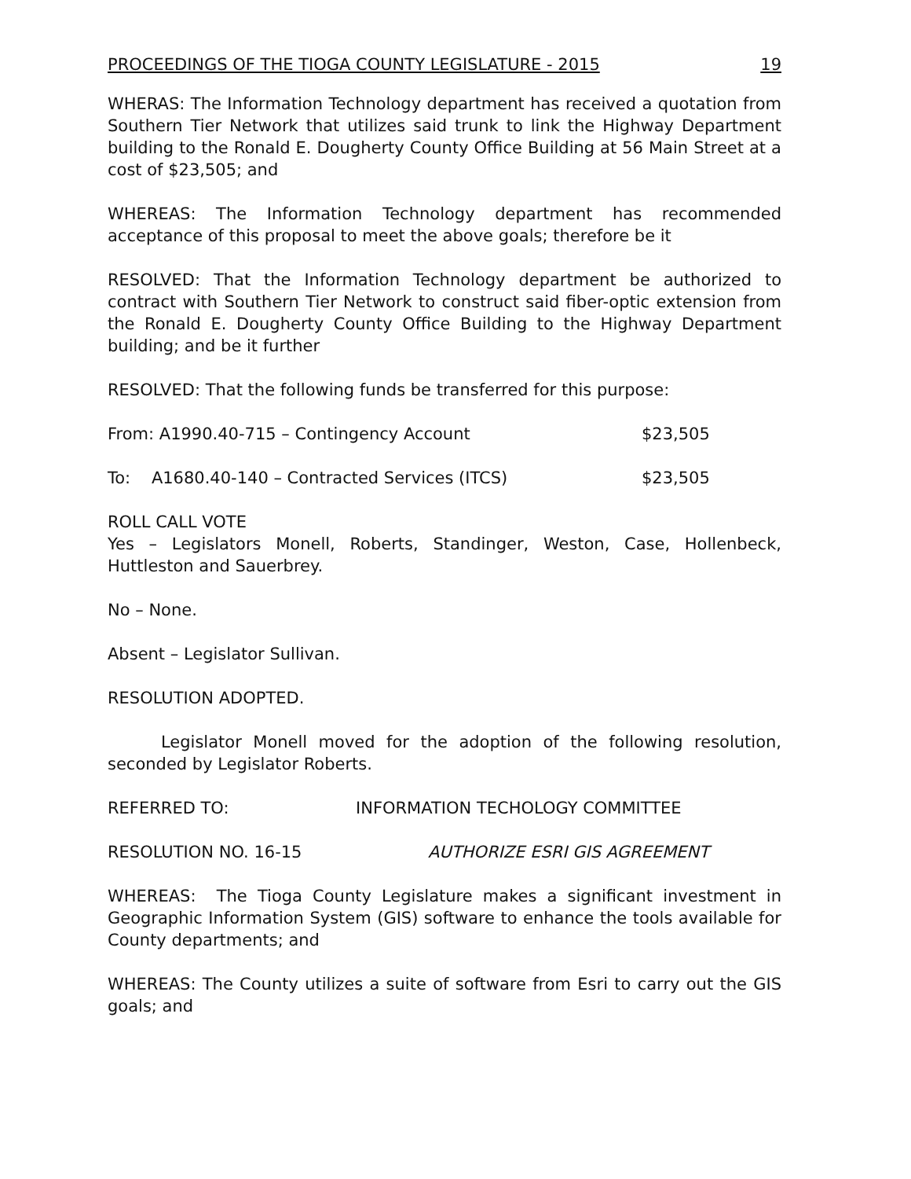PROCEEDINGS OF THE TIOGA COUNTY LEGISLATURE - 2015 19
WHERAS: The Information Technology department has received a quotation from Southern Tier Network that utilizes said trunk to link the Highway Department building to the Ronald E. Dougherty County Office Building at 56 Main Street at a cost of $23,505; and
WHEREAS: The Information Technology department has recommended acceptance of this proposal to meet the above goals; therefore be it
RESOLVED: That the Information Technology department be authorized to contract with Southern Tier Network to construct said fiber-optic extension from the Ronald E. Dougherty County Office Building to the Highway Department building; and be it further
RESOLVED: That the following funds be transferred for this purpose:
From: A1990.40-715 – Contingency Account $23,505
To: A1680.40-140 – Contracted Services (ITCS) $23,505
ROLL CALL VOTE
Yes – Legislators Monell, Roberts, Standinger, Weston, Case, Hollenbeck, Huttleston and Sauerbrey.
No – None.
Absent – Legislator Sullivan.
RESOLUTION ADOPTED.
Legislator Monell moved for the adoption of the following resolution, seconded by Legislator Roberts.
REFERRED TO: INFORMATION TECHOLOGY COMMITTEE
RESOLUTION NO. 16-15 AUTHORIZE ESRI GIS AGREEMENT
WHEREAS: The Tioga County Legislature makes a significant investment in Geographic Information System (GIS) software to enhance the tools available for County departments; and
WHEREAS: The County utilizes a suite of software from Esri to carry out the GIS goals; and